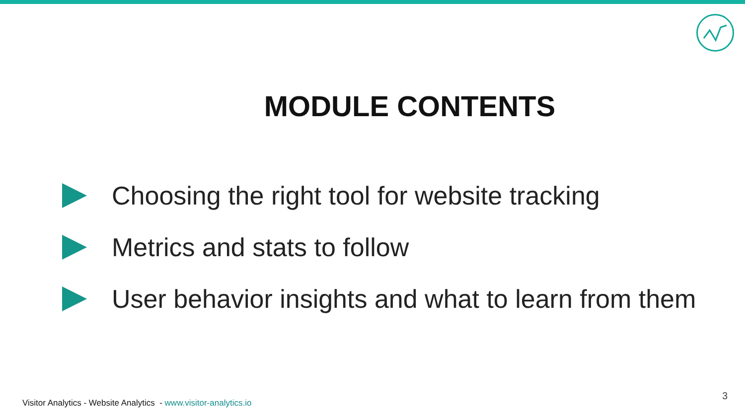MODULE CONTENTS
Choosing the right tool for website tracking
Metrics and stats to follow
User behavior insights and what to learn from them
Visitor Analytics - Website Analytics - www.visitor-analytics.io
3